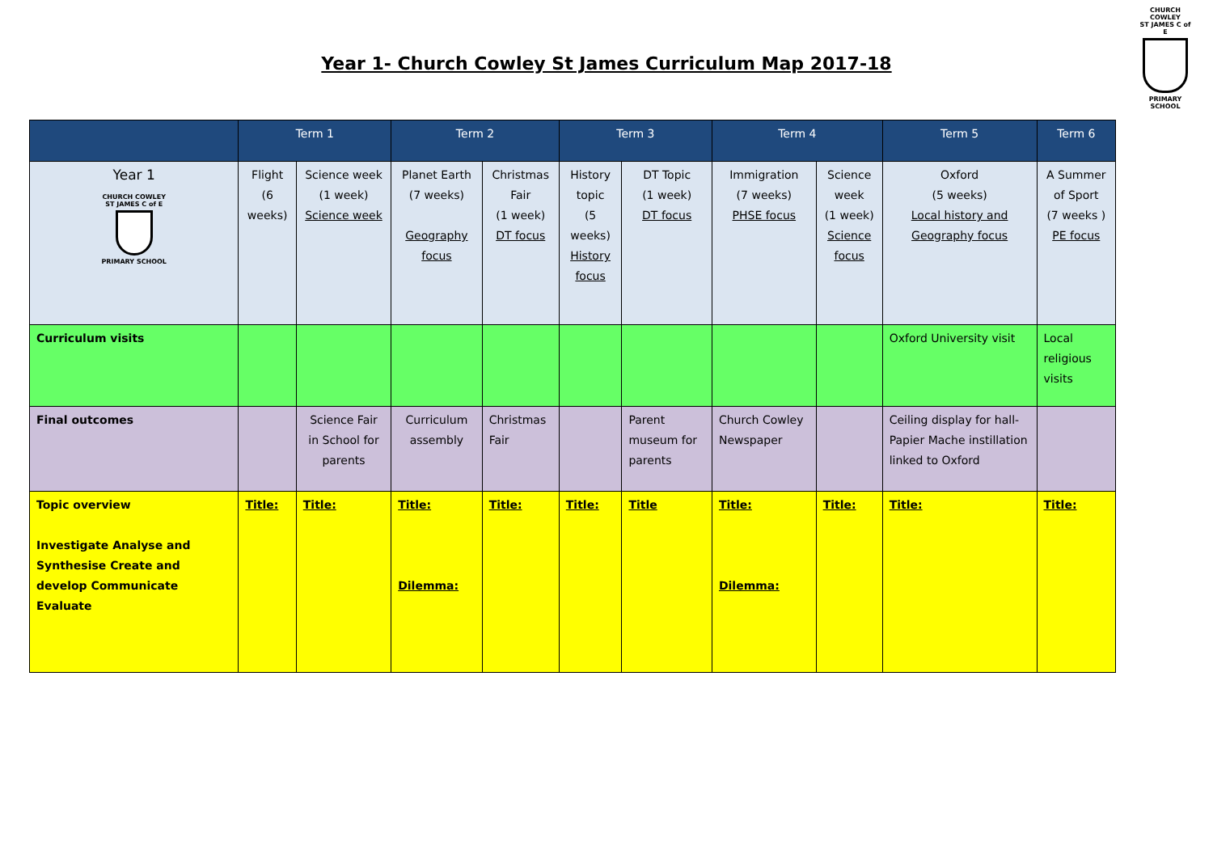CHURCH COWLEY
ST JAMES C of E
PRIMARY SCHOOL
Year 1- Church Cowley St James Curriculum Map 2017-18
| | Term 1 | | Term 2 | | Term 3 | | Term 4 | | Term 5 | Term 6 |
| --- | --- | --- | --- | --- | --- | --- | --- | --- | --- | --- |
| Year 1 CHURCH COWLEY ST JAMES C of E PRIMARY SCHOOL | Flight (6 weeks) | Science week (1 week) Science week | Planet Earth (7 weeks) Geography focus | Christmas Fair (1 week) DT focus | History topic (5 weeks) History focus | DT Topic (1 week) DT focus | Immigration (7 weeks) PHSE focus | Science week (1 week) Science focus | Oxford (5 weeks) Local history and Geography focus | A Summer of Sport (7 weeks ) PE focus |
| Curriculum visits | | | | | | | | | Oxford University visit | Local religious visits |
| Final outcomes | | Science Fair in School for parents | Curriculum assembly | Christmas Fair | | Parent museum for parents | Church Cowley Newspaper | | Ceiling display for hall- Papier Mache instillation linked to Oxford | |
| Topic overview Investigate Analyse and Synthesise Create and develop Communicate Evaluate | Title: | Title: | Title: Dilemma: | Title: | Title: | Title | Title: Dilemma: | Title: | Title: | Title: |